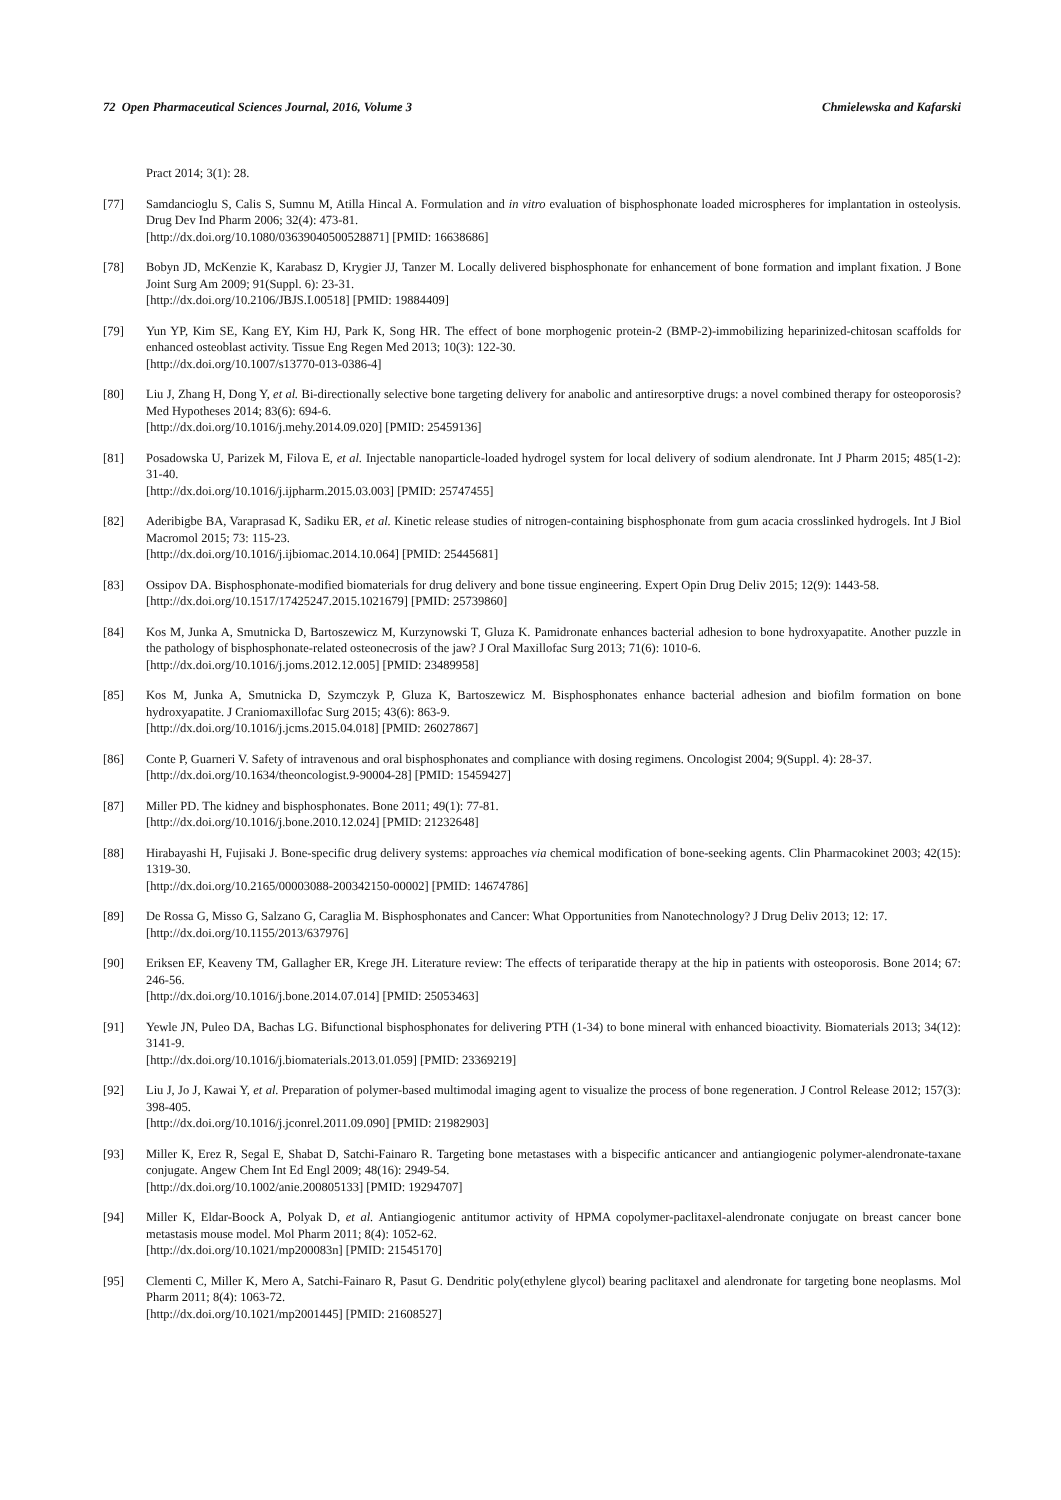72 Open Pharmaceutical Sciences Journal, 2016, Volume 3 Chmielewska and Kafarski
Pract 2014; 3(1): 28.
[77] Samdancioglu S, Calis S, Sumnu M, Atilla Hincal A. Formulation and in vitro evaluation of bisphosphonate loaded microspheres for implantation in osteolysis. Drug Dev Ind Pharm 2006; 32(4): 473-81.
[http://dx.doi.org/10.1080/03639040500528871] [PMID: 16638686]
[78] Bobyn JD, McKenzie K, Karabasz D, Krygier JJ, Tanzer M. Locally delivered bisphosphonate for enhancement of bone formation and implant fixation. J Bone Joint Surg Am 2009; 91(Suppl. 6): 23-31.
[http://dx.doi.org/10.2106/JBJS.I.00518] [PMID: 19884409]
[79] Yun YP, Kim SE, Kang EY, Kim HJ, Park K, Song HR. The effect of bone morphogenic protein-2 (BMP-2)-immobilizing heparinized-chitosan scaffolds for enhanced osteoblast activity. Tissue Eng Regen Med 2013; 10(3): 122-30.
[http://dx.doi.org/10.1007/s13770-013-0386-4]
[80] Liu J, Zhang H, Dong Y, et al. Bi-directionally selective bone targeting delivery for anabolic and antiresorptive drugs: a novel combined therapy for osteoporosis? Med Hypotheses 2014; 83(6): 694-6.
[http://dx.doi.org/10.1016/j.mehy.2014.09.020] [PMID: 25459136]
[81] Posadowska U, Parizek M, Filova E, et al. Injectable nanoparticle-loaded hydrogel system for local delivery of sodium alendronate. Int J Pharm 2015; 485(1-2): 31-40.
[http://dx.doi.org/10.1016/j.ijpharm.2015.03.003] [PMID: 25747455]
[82] Aderibigbe BA, Varaprasad K, Sadiku ER, et al. Kinetic release studies of nitrogen-containing bisphosphonate from gum acacia crosslinked hydrogels. Int J Biol Macromol 2015; 73: 115-23.
[http://dx.doi.org/10.1016/j.ijbiomac.2014.10.064] [PMID: 25445681]
[83] Ossipov DA. Bisphosphonate-modified biomaterials for drug delivery and bone tissue engineering. Expert Opin Drug Deliv 2015; 12(9): 1443-58.
[http://dx.doi.org/10.1517/17425247.2015.1021679] [PMID: 25739860]
[84] Kos M, Junka A, Smutnicka D, Bartoszewicz M, Kurzynowski T, Gluza K. Pamidronate enhances bacterial adhesion to bone hydroxyapatite. Another puzzle in the pathology of bisphosphonate-related osteonecrosis of the jaw? J Oral Maxillofac Surg 2013; 71(6): 1010-6.
[http://dx.doi.org/10.1016/j.joms.2012.12.005] [PMID: 23489958]
[85] Kos M, Junka A, Smutnicka D, Szymczyk P, Gluza K, Bartoszewicz M. Bisphosphonates enhance bacterial adhesion and biofilm formation on bone hydroxyapatite. J Craniomaxillofac Surg 2015; 43(6): 863-9.
[http://dx.doi.org/10.1016/j.jcms.2015.04.018] [PMID: 26027867]
[86] Conte P, Guarneri V. Safety of intravenous and oral bisphosphonates and compliance with dosing regimens. Oncologist 2004; 9(Suppl. 4): 28-37.
[http://dx.doi.org/10.1634/theoncologist.9-90004-28] [PMID: 15459427]
[87] Miller PD. The kidney and bisphosphonates. Bone 2011; 49(1): 77-81.
[http://dx.doi.org/10.1016/j.bone.2010.12.024] [PMID: 21232648]
[88] Hirabayashi H, Fujisaki J. Bone-specific drug delivery systems: approaches via chemical modification of bone-seeking agents. Clin Pharmacokinet 2003; 42(15): 1319-30.
[http://dx.doi.org/10.2165/00003088-200342150-00002] [PMID: 14674786]
[89] De Rossa G, Misso G, Salzano G, Caraglia M. Bisphosphonates and Cancer: What Opportunities from Nanotechnology? J Drug Deliv 2013; 12: 17.
[http://dx.doi.org/10.1155/2013/637976]
[90] Eriksen EF, Keaveny TM, Gallagher ER, Krege JH. Literature review: The effects of teriparatide therapy at the hip in patients with osteoporosis. Bone 2014; 67: 246-56.
[http://dx.doi.org/10.1016/j.bone.2014.07.014] [PMID: 25053463]
[91] Yewle JN, Puleo DA, Bachas LG. Bifunctional bisphosphonates for delivering PTH (1-34) to bone mineral with enhanced bioactivity. Biomaterials 2013; 34(12): 3141-9.
[http://dx.doi.org/10.1016/j.biomaterials.2013.01.059] [PMID: 23369219]
[92] Liu J, Jo J, Kawai Y, et al. Preparation of polymer-based multimodal imaging agent to visualize the process of bone regeneration. J Control Release 2012; 157(3): 398-405.
[http://dx.doi.org/10.1016/j.jconrel.2011.09.090] [PMID: 21982903]
[93] Miller K, Erez R, Segal E, Shabat D, Satchi-Fainaro R. Targeting bone metastases with a bispecific anticancer and antiangiogenic polymer-alendronate-taxane conjugate. Angew Chem Int Ed Engl 2009; 48(16): 2949-54.
[http://dx.doi.org/10.1002/anie.200805133] [PMID: 19294707]
[94] Miller K, Eldar-Boock A, Polyak D, et al. Antiangiogenic antitumor activity of HPMA copolymer-paclitaxel-alendronate conjugate on breast cancer bone metastasis mouse model. Mol Pharm 2011; 8(4): 1052-62.
[http://dx.doi.org/10.1021/mp200083n] [PMID: 21545170]
[95] Clementi C, Miller K, Mero A, Satchi-Fainaro R, Pasut G. Dendritic poly(ethylene glycol) bearing paclitaxel and alendronate for targeting bone neoplasms. Mol Pharm 2011; 8(4): 1063-72.
[http://dx.doi.org/10.1021/mp2001445] [PMID: 21608527]